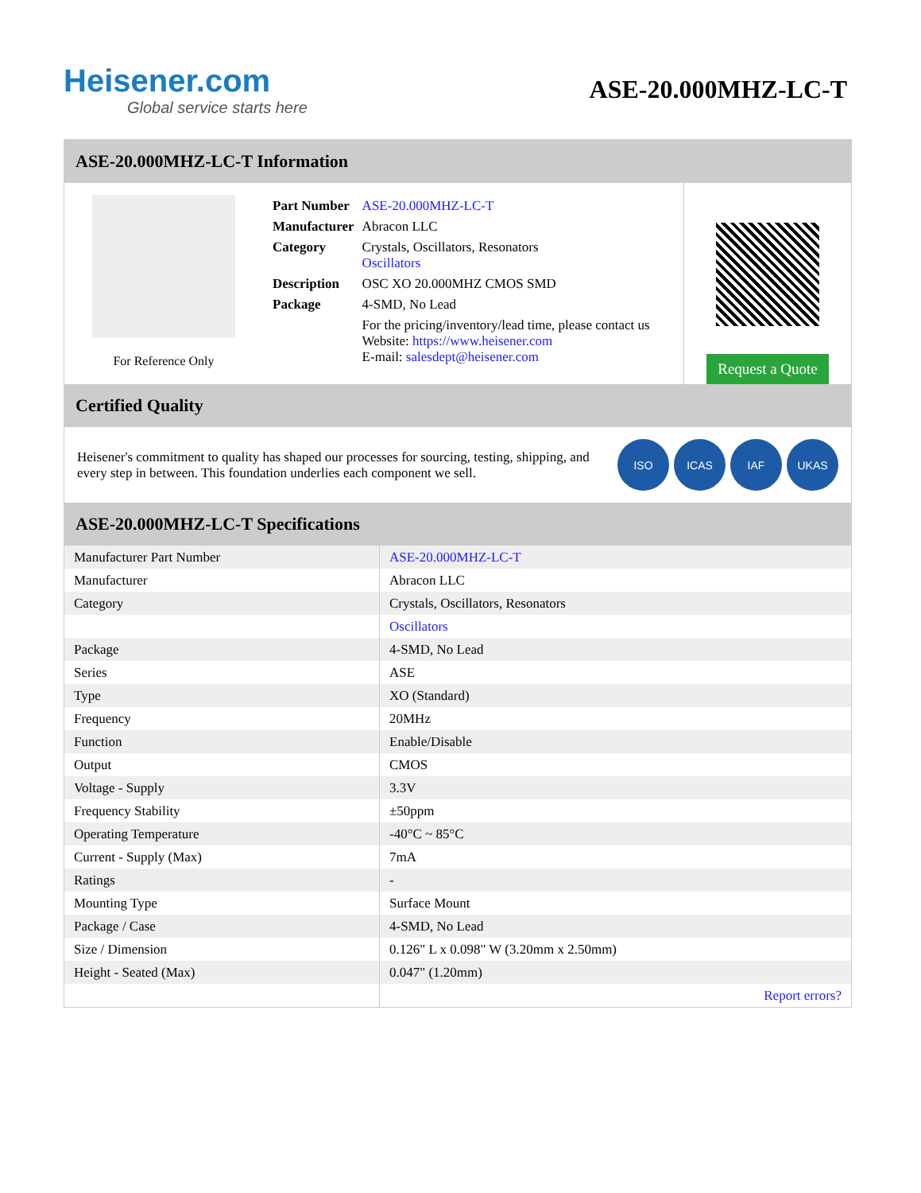Heisener.com
Global service starts here
ASE-20.000MHZ-LC-T
ASE-20.000MHZ-LC-T Information
For Reference Only
| Part Number | ASE-20.000MHZ-LC-T |
| Manufacturer | Abracon LLC |
| Category | Crystals, Oscillators, Resonators Oscillators |
| Description | OSC XO 20.000MHZ CMOS SMD |
| Package | 4-SMD, No Lead |
| | For the pricing/inventory/lead time, please contact us Website: https://www.heisener.com E-mail: salesdept@heisener.com |
Request a Quote
Certified Quality
Heisener's commitment to quality has shaped our processes for sourcing, testing, shipping, and every step in between. This foundation underlies each component we sell.
ISO ICAS IAF UKAS
ASE-20.000MHZ-LC-T Specifications
| Manufacturer Part Number | ASE-20.000MHZ-LC-T |
| Manufacturer | Abracon LLC |
| Category | Crystals, Oscillators, Resonators |
| | Oscillators |
| Package | 4-SMD, No Lead |
| Series | ASE |
| Type | XO (Standard) |
| Frequency | 20MHz |
| Function | Enable/Disable |
| Output | CMOS |
| Voltage - Supply | 3.3V |
| Frequency Stability | ±50ppm |
| Operating Temperature | -40°C ~ 85°C |
| Current - Supply (Max) | 7mA |
| Ratings | - |
| Mounting Type | Surface Mount |
| Package / Case | 4-SMD, No Lead |
| Size / Dimension | 0.126" L x 0.098" W (3.20mm x 2.50mm) |
| Height - Seated (Max) | 0.047" (1.20mm) |
| | Report errors? |